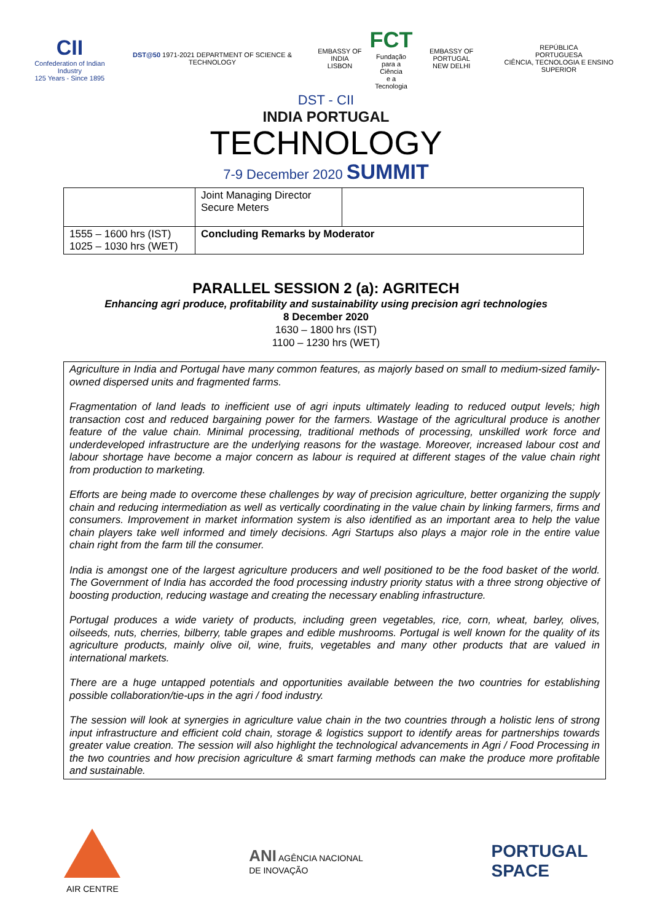CII
Confederation of Indian Industry
125 Years - Since 1895
DST@50 1971-2021 DEPARTMENT OF SCIENCE & TECHNOLOGY
EMBASSY OF INDIA
LISBON
FCT
Fundação
para a Ciência
e a Tecnologia
EMBASSY OF PORTUGAL
NEW DELHI
REPÚBLICA
PORTUGUESA
CIÊNCIA, TECNOLOGIA E ENSINO SUPERIOR
DST - CII
INDIA PORTUGAL
TECHNOLOGY
7-9 December 2020 SUMMIT
| | Joint Managing Director Secure Meters | |
| 1555 – 1600 hrs (IST) 1025 – 1030 hrs (WET) | Concluding Remarks by Moderator | |
PARALLEL SESSION 2 (a): AGRITECH
Enhancing agri produce, profitability and sustainability using precision agri technologies
8 December 2020
1630 – 1800 hrs (IST)
1100 – 1230 hrs (WET)
Agriculture in India and Portugal have many common features, as majorly based on small to medium-sized family-owned dispersed units and fragmented farms.
Fragmentation of land leads to inefficient use of agri inputs ultimately leading to reduced output levels; high transaction cost and reduced bargaining power for the farmers. Wastage of the agricultural produce is another feature of the value chain. Minimal processing, traditional methods of processing, unskilled work force and underdeveloped infrastructure are the underlying reasons for the wastage. Moreover, increased labour cost and labour shortage have become a major concern as labour is required at different stages of the value chain right from production to marketing.
Efforts are being made to overcome these challenges by way of precision agriculture, better organizing the supply chain and reducing intermediation as well as vertically coordinating in the value chain by linking farmers, firms and consumers. Improvement in market information system is also identified as an important area to help the value chain players take well informed and timely decisions. Agri Startups also plays a major role in the entire value chain right from the farm till the consumer.
India is amongst one of the largest agriculture producers and well positioned to be the food basket of the world. The Government of India has accorded the food processing industry priority status with a three strong objective of boosting production, reducing wastage and creating the necessary enabling infrastructure.
Portugal produces a wide variety of products, including green vegetables, rice, corn, wheat, barley, olives, oilseeds, nuts, cherries, bilberry, table grapes and edible mushrooms. Portugal is well known for the quality of its agriculture products, mainly olive oil, wine, fruits, vegetables and many other products that are valued in international markets.
There are a huge untapped potentials and opportunities available between the two countries for establishing possible collaboration/tie-ups in the agri / food industry.
The session will look at synergies in agriculture value chain in the two countries through a holistic lens of strong input infrastructure and efficient cold chain, storage & logistics support to identify areas for partnerships towards greater value creation. The session will also highlight the technological advancements in Agri / Food Processing in the two countries and how precision agriculture & smart farming methods can make the produce more profitable and sustainable.
AIR CENTRE
ANI AGÊNCIA NACIONAL
DE INOVAÇÃO
PORTUGAL
SPACE